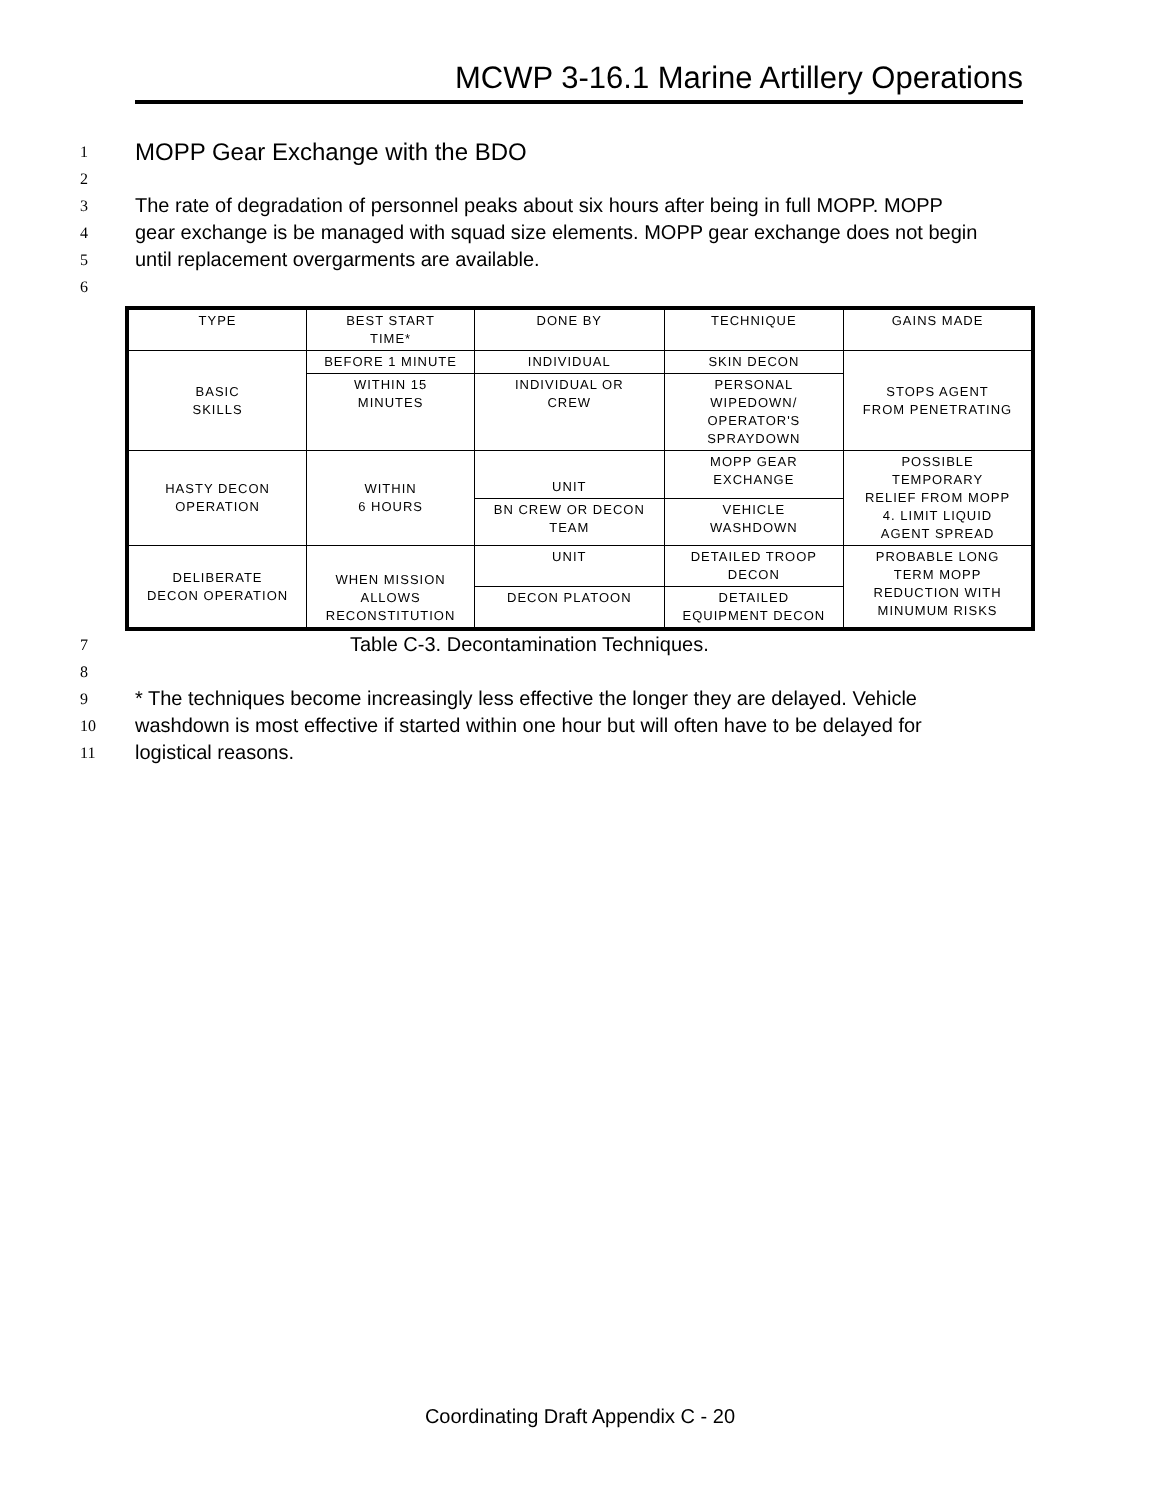MCWP 3-16.1 Marine Artillery Operations
1
MOPP Gear Exchange with the BDO
2
3 The rate of degradation of personnel peaks about six hours after being in full MOPP. MOPP
4 gear exchange is be managed with squad size elements. MOPP gear exchange does not begin
5 until replacement overgarments are available.
6
| TYPE | BEST START TIME* | DONE BY | TECHNIQUE | GAINS MADE |
| BASIC SKILLS | BEFORE 1 MINUTE | INDIVIDUAL | SKIN DECON | STOPS AGENT FROM PENETRATING |
| | WITHIN 15 MINUTES | INDIVIDUAL OR CREW | PERSONAL WIPEDOWN/ OPERATOR'S SPRAYDOWN | |
| HASTY DECON OPERATION | WITHIN 6 HOURS | UNIT | MOPP GEAR EXCHANGE | POSSIBLE TEMPORARY RELIEF FROM MOPP 4. LIMIT LIQUID AGENT SPREAD |
| | | BN CREW OR DECON TEAM | VEHICLE WASHDOWN | |
| DELIBERATE DECON OPERATION | WHEN MISSION ALLOWS RECONSTITUTION | UNIT | DETAILED TROOP DECON | PROBABLE LONG TERM MOPP REDUCTION WITH MINUMUM RISKS |
| | | DECON PLATOON | DETAILED EQUIPMENT DECON | |
7 Table C-3. Decontamination Techniques.
8
9 * The techniques become increasingly less effective the longer they are delayed. Vehicle
10 washdown is most effective if started within one hour but will often have to be delayed for
11 logistical reasons.
Coordinating Draft Appendix C - 20